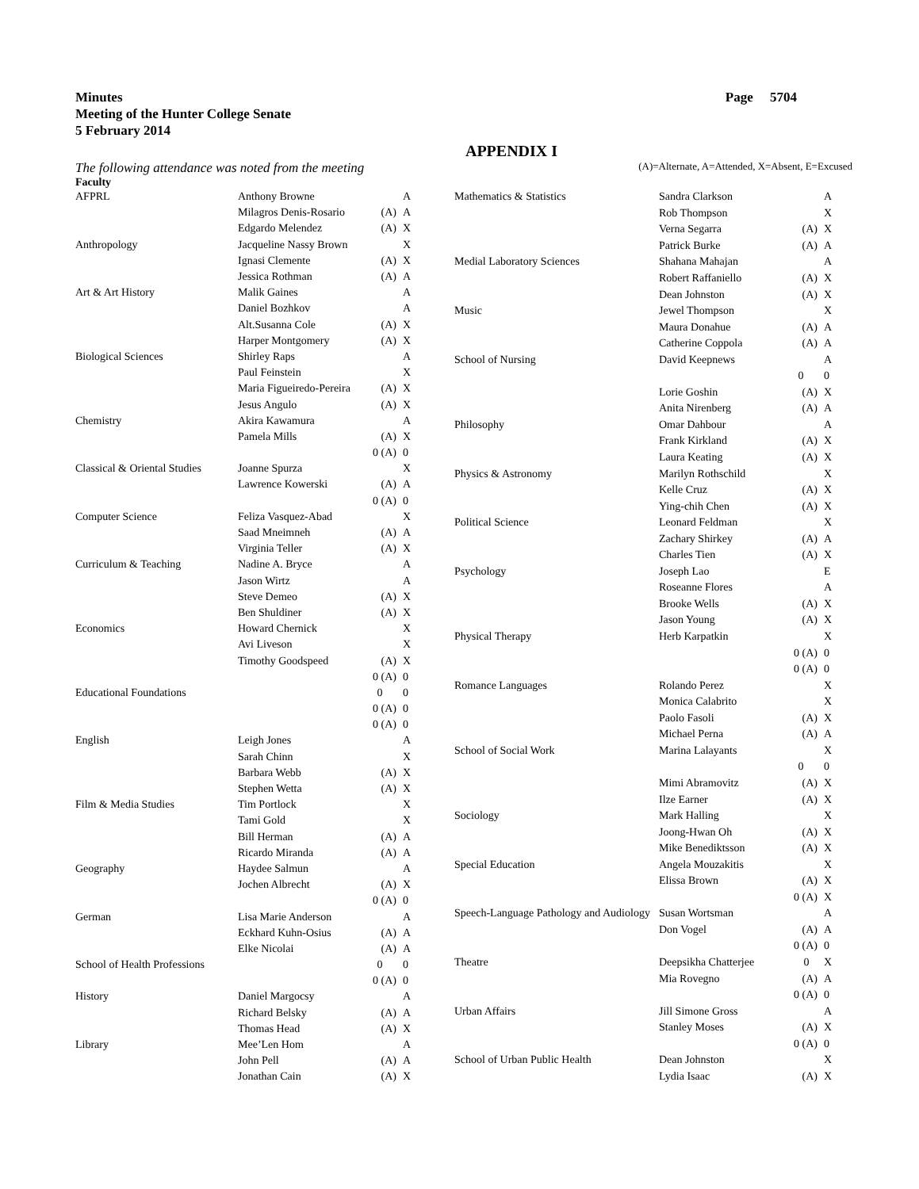Minutes
Meeting of the Hunter College Senate
5 February 2014
Page 5704
APPENDIX I
The following attendance was noted from the meeting (A)=Alternate, A=Attended, X=Absent, E=Excused
Faculty
| AFPRL | Anthony Browne | | A |
| | Milagros Denis-Rosario | (A) | A |
| | Edgardo Melendez | (A) | X |
| Anthropology | Jacqueline Nassy Brown | | X |
| | Ignasi Clemente | (A) | X |
| | Jessica Rothman | (A) | A |
| Art & Art History | Malik Gaines | | A |
| | Daniel Bozhkov | | A |
| | Alt.Susanna Cole | (A) | X |
| | Harper Montgomery | (A) | X |
| Biological Sciences | Shirley Raps | | A |
| | Paul Feinstein | | X |
| | Maria Figueiredo-Pereira | (A) | X |
| | Jesus Angulo | (A) | X |
| Chemistry | Akira Kawamura | | A |
| | Pamela Mills | (A) | X |
| | | 0 (A) | 0 |
| Classical & Oriental Studies | Joanne Spurza | | X |
| | Lawrence Kowerski | (A) | A |
| | | 0 (A) | 0 |
| Computer Science | Feliza Vasquez-Abad | | X |
| | Saad Mneimneh | (A) | A |
| | Virginia Teller | (A) | X |
| Curriculum & Teaching | Nadine A. Bryce | | A |
| | Jason Wirtz | | A |
| | Steve Demeo | (A) | X |
| | Ben Shuldiner | (A) | X |
| Economics | Howard Chernick | | X |
| | Avi Liveson | | X |
| | Timothy Goodspeed | (A) | X |
| | | 0 (A) | 0 |
| Educational Foundations | | 0 | 0 |
| | | 0 (A) | 0 |
| | | 0 (A) | 0 |
| English | Leigh Jones | | A |
| | Sarah Chinn | | X |
| | Barbara Webb | (A) | X |
| | Stephen Wetta | (A) | X |
| Film & Media Studies | Tim Portlock | | X |
| | Tami Gold | | X |
| | Bill Herman | (A) | A |
| | Ricardo Miranda | (A) | A |
| Geography | Haydee Salmun | | A |
| | Jochen Albrecht | (A) | X |
| | | 0 (A) | 0 |
| German | Lisa Marie Anderson | | A |
| | Eckhard Kuhn-Osius | (A) | A |
| | Elke Nicolai | (A) | A |
| School of Health Professions | | 0 | 0 |
| | | 0 (A) | 0 |
| History | Daniel Margocsy | | A |
| | Richard Belsky | (A) | A |
| | Thomas Head | (A) | X |
| Library | Mee’Len Hom | | A |
| | John Pell | (A) | A |
| | Jonathan Cain | (A) | X |
| Mathematics & Statistics | Sandra Clarkson | | A |
| | Rob Thompson | | X |
| | Verna Segarra | (A) | X |
| | Patrick Burke | (A) | A |
| Medial Laboratory Sciences | Shahana Mahajan | | A |
| | Robert Raffaniello | (A) | X |
| | Dean Johnston | (A) | X |
| Music | Jewel Thompson | | X |
| | Maura Donahue | (A) | A |
| | Catherine Coppola | (A) | A |
| School of Nursing | David Keepnews | | A |
| | | 0 | 0 |
| | Lorie Goshin | (A) | X |
| | Anita Nirenberg | (A) | A |
| Philosophy | Omar Dahbour | | A |
| | Frank Kirkland | (A) | X |
| | Laura Keating | (A) | X |
| Physics & Astronomy | Marilyn Rothschild | | X |
| | Kelle Cruz | (A) | X |
| | Ying-chih Chen | (A) | X |
| Political Science | Leonard Feldman | | X |
| | Zachary Shirkey | (A) | A |
| | Charles Tien | (A) | X |
| Psychology | Joseph Lao | | E |
| | Roseanne Flores | | A |
| | Brooke Wells | (A) | X |
| | Jason Young | (A) | X |
| Physical Therapy | Herb Karpatkin | | X |
| | | 0 (A) | 0 |
| | | 0 (A) | 0 |
| Romance Languages | Rolando Perez | | X |
| | Monica Calabrito | | X |
| | Paolo Fasoli | (A) | X |
| | Michael Perna | (A) | A |
| School of Social Work | Marina Lalayants | | X |
| | | 0 | 0 |
| | Mimi Abramovitz | (A) | X |
| | Ilze Earner | (A) | X |
| Sociology | Mark Halling | | X |
| | Joong-Hwan Oh | (A) | X |
| | Mike Benediktsson | (A) | X |
| Special Education | Angela Mouzakitis | | X |
| | Elissa Brown | (A) | X |
| | | 0 (A) | X |
| Speech-Language Pathology and Audiology | Susan Wortsman | | A |
| | Don Vogel | (A) | A |
| | | 0 (A) | 0 |
| Theatre | Deepsikha Chatterjee | 0 | X |
| | Mia Rovegno | (A) | A |
| | | 0 (A) | 0 |
| Urban Affairs | Jill Simone Gross | | A |
| | Stanley Moses | (A) | X |
| | | 0 (A) | 0 |
| School of Urban Public Health | Dean Johnston | | X |
| | Lydia Isaac | (A) | X |